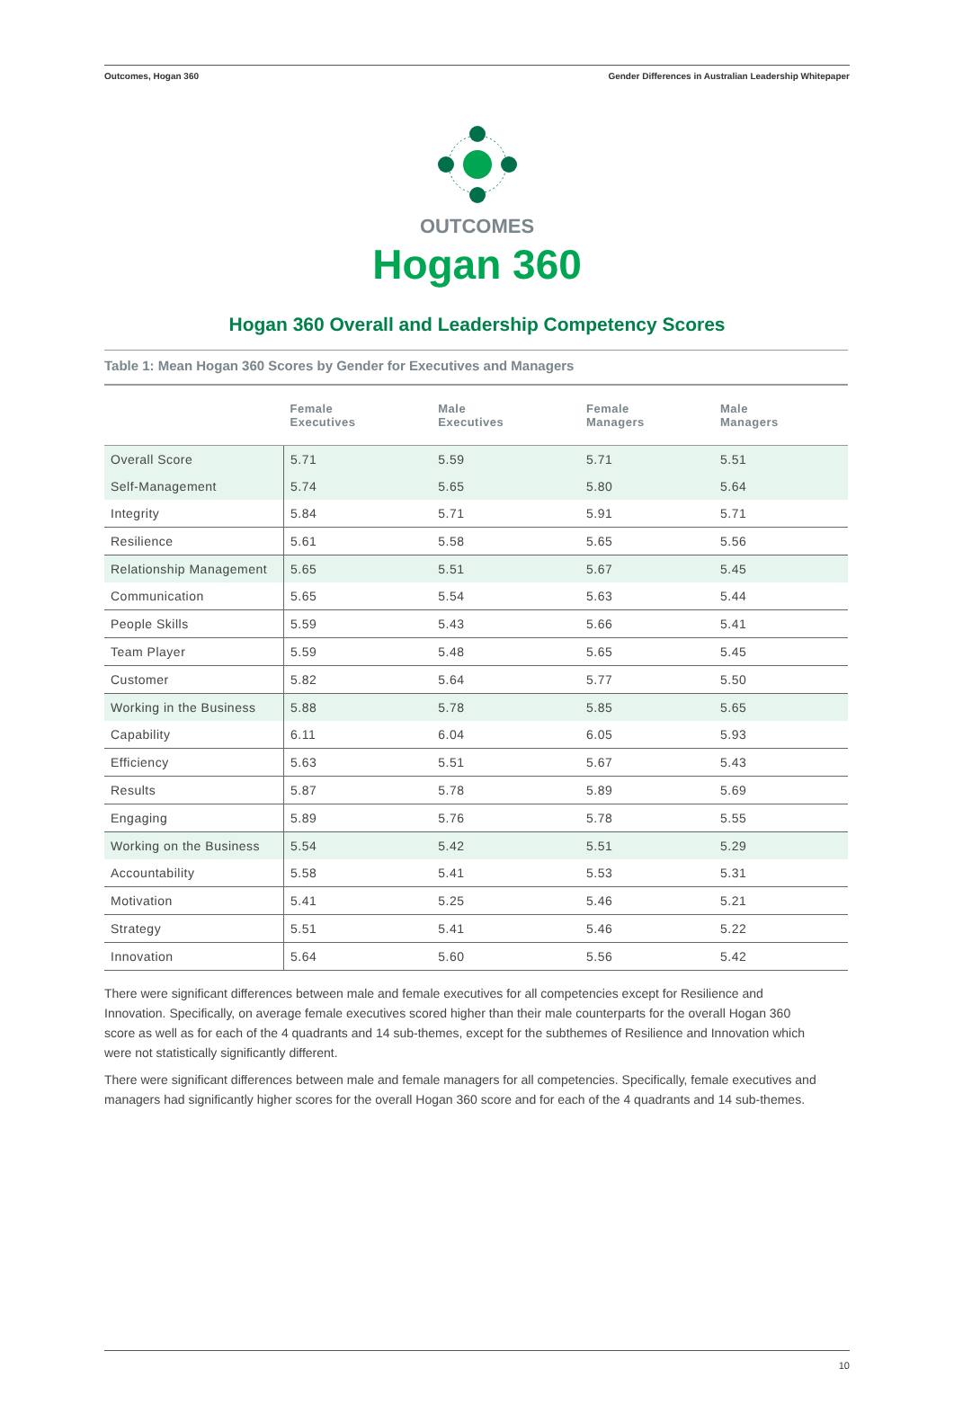Outcomes, Hogan 360 Gender Differences in Australian Leadership Whitepaper
OUTCOMES
Hogan 360
Hogan 360 Overall and Leadership Competency Scores
Table 1: Mean Hogan 360 Scores by Gender for Executives and Managers
| | Female Executives | Male Executives | Female Managers | Male Managers |
| --- | --- | --- | --- | --- |
| Overall Score | 5.71 | 5.59 | 5.71 | 5.51 |
| Self-Management | 5.74 | 5.65 | 5.80 | 5.64 |
| Integrity | 5.84 | 5.71 | 5.91 | 5.71 |
| Resilience | 5.61 | 5.58 | 5.65 | 5.56 |
| Relationship Management | 5.65 | 5.51 | 5.67 | 5.45 |
| Communication | 5.65 | 5.54 | 5.63 | 5.44 |
| People Skills | 5.59 | 5.43 | 5.66 | 5.41 |
| Team Player | 5.59 | 5.48 | 5.65 | 5.45 |
| Customer | 5.82 | 5.64 | 5.77 | 5.50 |
| Working in the Business | 5.88 | 5.78 | 5.85 | 5.65 |
| Capability | 6.11 | 6.04 | 6.05 | 5.93 |
| Efficiency | 5.63 | 5.51 | 5.67 | 5.43 |
| Results | 5.87 | 5.78 | 5.89 | 5.69 |
| Engaging | 5.89 | 5.76 | 5.78 | 5.55 |
| Working on the Business | 5.54 | 5.42 | 5.51 | 5.29 |
| Accountability | 5.58 | 5.41 | 5.53 | 5.31 |
| Motivation | 5.41 | 5.25 | 5.46 | 5.21 |
| Strategy | 5.51 | 5.41 | 5.46 | 5.22 |
| Innovation | 5.64 | 5.60 | 5.56 | 5.42 |
There were significant differences between male and female executives for all competencies except for Resilience and Innovation. Specifically, on average female executives scored higher than their male counterparts for the overall Hogan 360 score as well as for each of the 4 quadrants and 14 sub-themes, except for the subthemes of Resilience and Innovation which were not statistically significantly different.
There were significant differences between male and female managers for all competencies. Specifically, female executives and managers had significantly higher scores for the overall Hogan 360 score and for each of the 4 quadrants and 14 sub-themes.
10